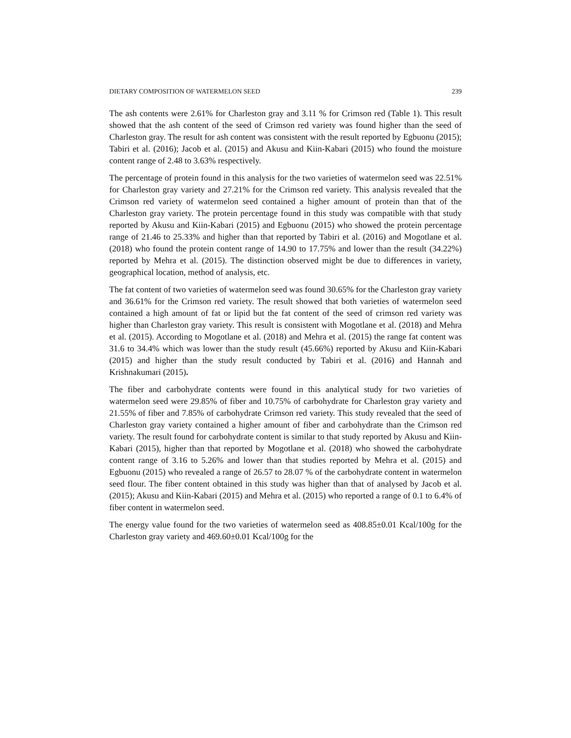DIETARY COMPOSITION OF WATERMELON SEED 239
The ash contents were 2.61% for Charleston gray and 3.11 % for Crimson red (Table 1). This result showed that the ash content of the seed of Crimson red variety was found higher than the seed of Charleston gray. The result for ash content was consistent with the result reported by Egbuonu (2015); Tabiri et al. (2016); Jacob et al. (2015) and Akusu and Kiin-Kabari (2015) who found the moisture content range of 2.48 to 3.63% respectively.
The percentage of protein found in this analysis for the two varieties of watermelon seed was 22.51% for Charleston gray variety and 27.21% for the Crimson red variety. This analysis revealed that the Crimson red variety of watermelon seed contained a higher amount of protein than that of the Charleston gray variety. The protein percentage found in this study was compatible with that study reported by Akusu and Kiin-Kabari (2015) and Egbuonu (2015) who showed the protein percentage range of 21.46 to 25.33% and higher than that reported by Tabiri et al. (2016) and Mogotlane et al. (2018) who found the protein content range of 14.90 to 17.75% and lower than the result (34.22%) reported by Mehra et al. (2015). The distinction observed might be due to differences in variety, geographical location, method of analysis, etc.
The fat content of two varieties of watermelon seed was found 30.65% for the Charleston gray variety and 36.61% for the Crimson red variety. The result showed that both varieties of watermelon seed contained a high amount of fat or lipid but the fat content of the seed of crimson red variety was higher than Charleston gray variety. This result is consistent with Mogotlane et al. (2018) and Mehra et al. (2015). According to Mogotlane et al. (2018) and Mehra et al. (2015) the range fat content was 31.6 to 34.4% which was lower than the study result (45.66%) reported by Akusu and Kiin-Kabari (2015) and higher than the study result conducted by Tabiri et al. (2016) and Hannah and Krishnakumari (2015).
The fiber and carbohydrate contents were found in this analytical study for two varieties of watermelon seed were 29.85% of fiber and 10.75% of carbohydrate for Charleston gray variety and 21.55% of fiber and 7.85% of carbohydrate Crimson red variety. This study revealed that the seed of Charleston gray variety contained a higher amount of fiber and carbohydrate than the Crimson red variety. The result found for carbohydrate content is similar to that study reported by Akusu and Kiin-Kabari (2015), higher than that reported by Mogotlane et al. (2018) who showed the carbohydrate content range of 3.16 to 5.26% and lower than that studies reported by Mehra et al. (2015) and Egbuonu (2015) who revealed a range of 26.57 to 28.07 % of the carbohydrate content in watermelon seed flour. The fiber content obtained in this study was higher than that of analysed by Jacob et al. (2015); Akusu and Kiin-Kabari (2015) and Mehra et al. (2015) who reported a range of 0.1 to 6.4% of fiber content in watermelon seed.
The energy value found for the two varieties of watermelon seed as 408.85±0.01 Kcal/100g for the Charleston gray variety and 469.60±0.01 Kcal/100g for the